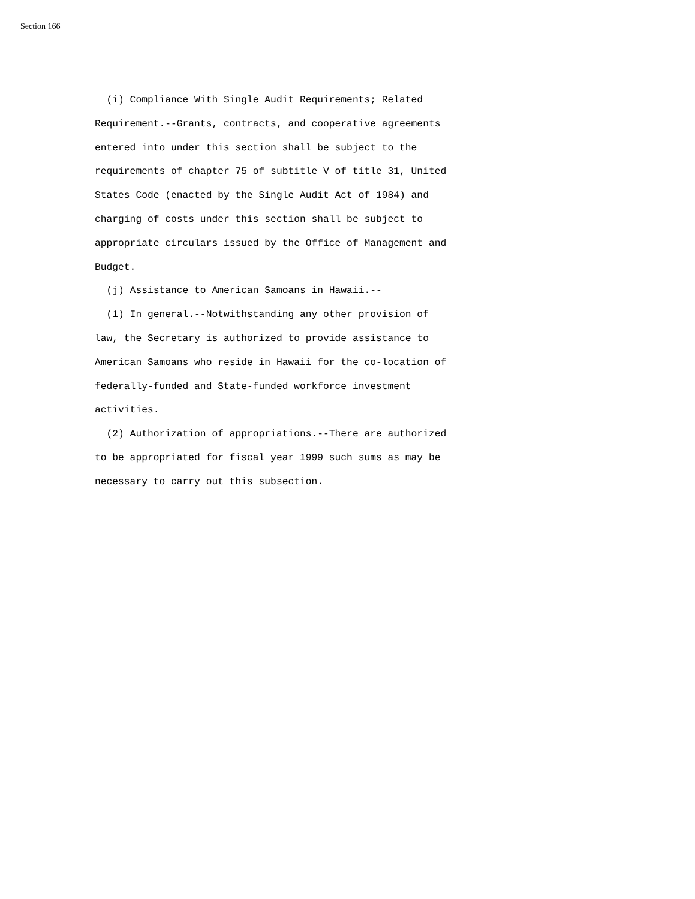Section 166
(i) Compliance With Single Audit Requirements; Related Requirement.--Grants, contracts, and cooperative agreements entered into under this section shall be subject to the requirements of chapter 75 of subtitle V of title 31, United States Code (enacted by the Single Audit Act of 1984) and charging of costs under this section shall be subject to appropriate circulars issued by the Office of Management and Budget. (j) Assistance to American Samoans in Hawaii.-- (1) In general.--Notwithstanding any other provision of law, the Secretary is authorized to provide assistance to American Samoans who reside in Hawaii for the co-location of federally-funded and State-funded workforce investment activities. (2) Authorization of appropriations.--There are authorized to be appropriated for fiscal year 1999 such sums as may be necessary to carry out this subsection.